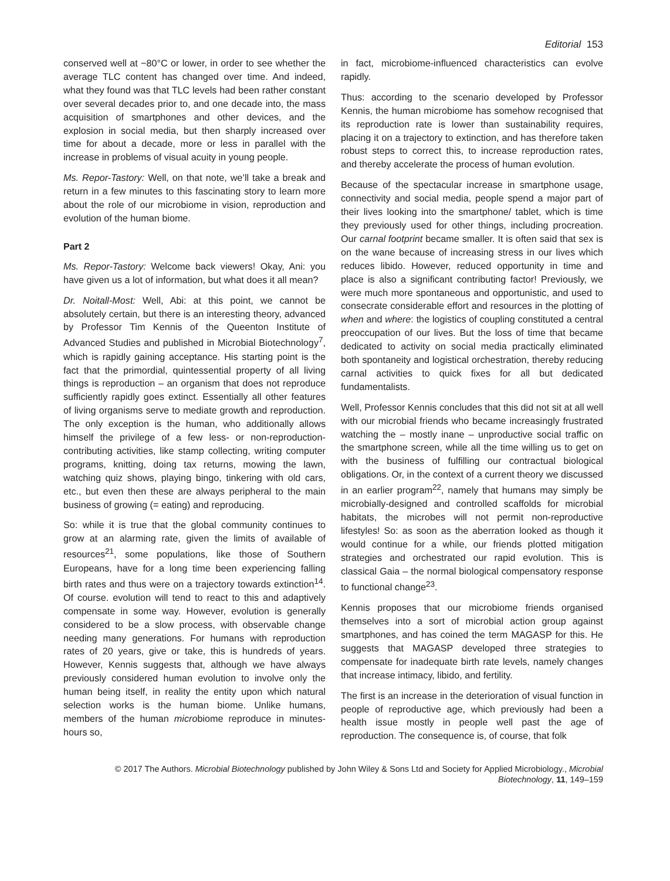Editorial 153
conserved well at −80°C or lower, in order to see whether the average TLC content has changed over time. And indeed, what they found was that TLC levels had been rather constant over several decades prior to, and one decade into, the mass acquisition of smartphones and other devices, and the explosion in social media, but then sharply increased over time for about a decade, more or less in parallel with the increase in problems of visual acuity in young people.
Ms. Repor-Tastory: Well, on that note, we’ll take a break and return in a few minutes to this fascinating story to learn more about the role of our microbiome in vision, reproduction and evolution of the human biome.
Part 2
Ms. Repor-Tastory: Welcome back viewers! Okay, Ani: you have given us a lot of information, but what does it all mean?
Dr. Noitall-Most: Well, Abi: at this point, we cannot be absolutely certain, but there is an interesting theory, advanced by Professor Tim Kennis of the Queenton Institute of Advanced Studies and published in Microbial Biotechnology<sup>7</sup>, which is rapidly gaining acceptance. His starting point is the fact that the primordial, quintessential property of all living things is reproduction – an organism that does not reproduce sufficiently rapidly goes extinct. Essentially all other features of living organisms serve to mediate growth and reproduction. The only exception is the human, who additionally allows himself the privilege of a few less- or non-reproduction-contributing activities, like stamp collecting, writing computer programs, knitting, doing tax returns, mowing the lawn, watching quiz shows, playing bingo, tinkering with old cars, etc., but even then these are always peripheral to the main business of growing (= eating) and reproducing.
So: while it is true that the global community continues to grow at an alarming rate, given the limits of available of resources<sup>21</sup>, some populations, like those of Southern Europeans, have for a long time been experiencing falling birth rates and thus were on a trajectory towards extinction<sup>14</sup>. Of course. evolution will tend to react to this and adaptively compensate in some way. However, evolution is generally considered to be a slow process, with observable change needing many generations. For humans with reproduction rates of 20 years, give or take, this is hundreds of years. However, Kennis suggests that, although we have always previously considered human evolution to involve only the human being itself, in reality the entity upon which natural selection works is the human biome. Unlike humans, members of the human microbiome reproduce in minutes-hours so,
in fact, microbiome-influenced characteristics can evolve rapidly.
Thus: according to the scenario developed by Professor Kennis, the human microbiome has somehow recognised that its reproduction rate is lower than sustainability requires, placing it on a trajectory to extinction, and has therefore taken robust steps to correct this, to increase reproduction rates, and thereby accelerate the process of human evolution.
Because of the spectacular increase in smartphone usage, connectivity and social media, people spend a major part of their lives looking into the smartphone/ tablet, which is time they previously used for other things, including procreation. Our carnal footprint became smaller. It is often said that sex is on the wane because of increasing stress in our lives which reduces libido. However, reduced opportunity in time and place is also a significant contributing factor! Previously, we were much more spontaneous and opportunistic, and used to consecrate considerable effort and resources in the plotting of when and where: the logistics of coupling constituted a central preoccupation of our lives. But the loss of time that became dedicated to activity on social media practically eliminated both spontaneity and logistical orchestration, thereby reducing carnal activities to quick fixes for all but dedicated fundamentalists.
Well, Professor Kennis concludes that this did not sit at all well with our microbial friends who became increasingly frustrated watching the – mostly inane – unproductive social traffic on the smartphone screen, while all the time willing us to get on with the business of fulfilling our contractual biological obligations. Or, in the context of a current theory we discussed in an earlier program<sup>22</sup>, namely that humans may simply be microbially-designed and controlled scaffolds for microbial habitats, the microbes will not permit non-reproductive lifestyles! So: as soon as the aberration looked as though it would continue for a while, our friends plotted mitigation strategies and orchestrated our rapid evolution. This is classical Gaia – the normal biological compensatory response to functional change<sup>23</sup>.
Kennis proposes that our microbiome friends organised themselves into a sort of microbial action group against smartphones, and has coined the term MAGASP for this. He suggests that MAGASP developed three strategies to compensate for inadequate birth rate levels, namely changes that increase intimacy, libido, and fertility.
The first is an increase in the deterioration of visual function in people of reproductive age, which previously had been a health issue mostly in people well past the age of reproduction. The consequence is, of course, that folk
© 2017 The Authors. Microbial Biotechnology published by John Wiley & Sons Ltd and Society for Applied Microbiology., Microbial Biotechnology, 11, 149–159